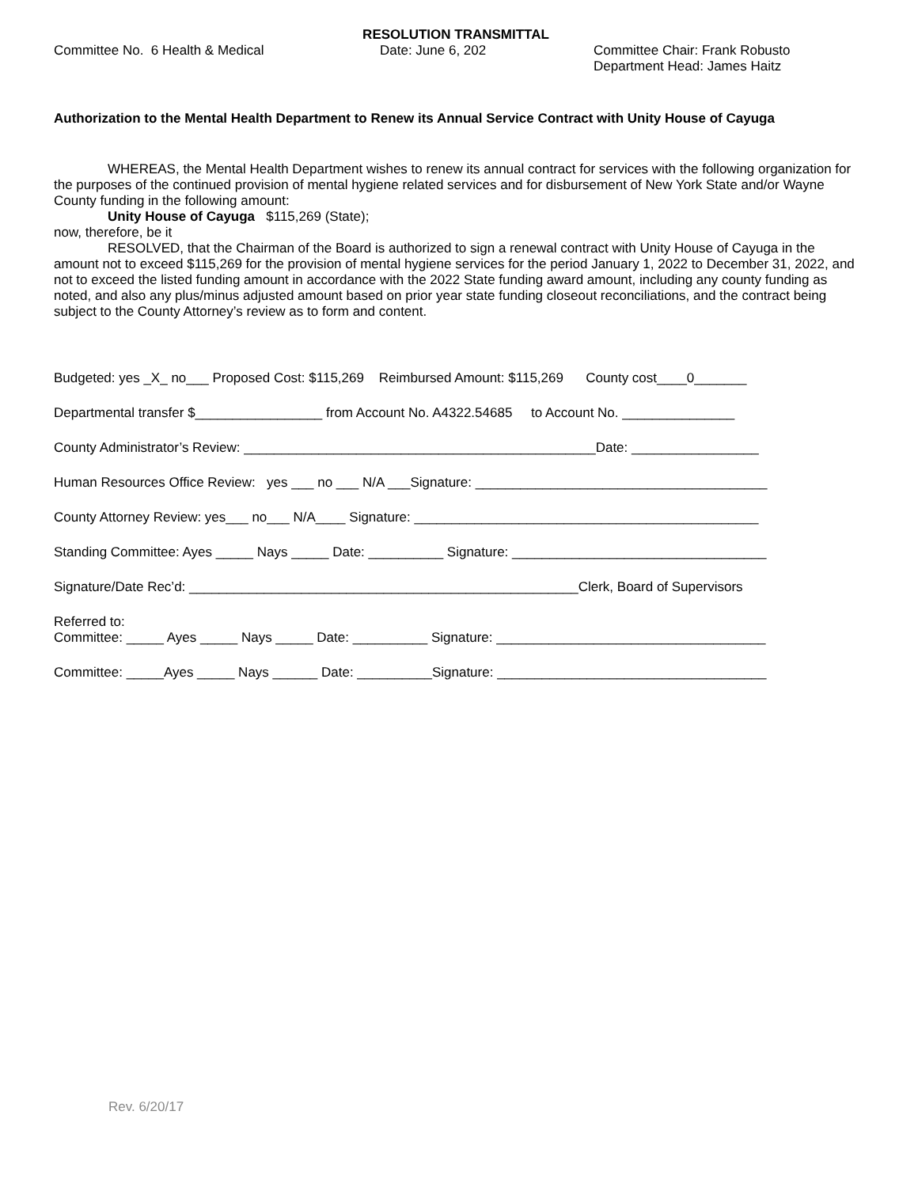RESOLUTION TRANSMITTAL
Committee No. 6 Health & Medical Date: June 6, 202 Committee Chair: Frank Robusto
Department Head: James Haitz
Authorization to the Mental Health Department to Renew its Annual Service Contract with Unity House of Cayuga
WHEREAS, the Mental Health Department wishes to renew its annual contract for services with the following organization for the purposes of the continued provision of mental hygiene related services and for disbursement of New York State and/or Wayne County funding in the following amount:
Unity House of Cayuga $115,269 (State);
now, therefore, be it
RESOLVED, that the Chairman of the Board is authorized to sign a renewal contract with Unity House of Cayuga in the amount not to exceed $115,269 for the provision of mental hygiene services for the period January 1, 2022 to December 31, 2022, and not to exceed the listed funding amount in accordance with the 2022 State funding award amount, including any county funding as noted, and also any plus/minus adjusted amount based on prior year state funding closeout reconciliations, and the contract being subject to the County Attorney’s review as to form and content.
Budgeted: yes _X_ no___ Proposed Cost: $115,269 Reimbursed Amount: $115,269 County cost____0_______
Departmental transfer $_________________ from Account No. A4322.54685 to Account No. _______________
County Administrator’s Review: _______________________________________________Date: _________________
Human Resources Office Review: yes ___ no ___ N/A ___Signature: _______________________________________
County Attorney Review: yes___ no___ N/A____ Signature: ______________________________________________
Standing Committee: Ayes _____ Nays _____ Date: __________ Signature: __________________________________
Signature/Date Rec’d: ____________________________________________________Clerk, Board of Supervisors
Referred to:
Committee: _____ Ayes _____ Nays _____ Date: __________ Signature: ____________________________________
Committee: _____Ayes _____ Nays ______ Date: __________Signature: ____________________________________
Rev. 6/20/17